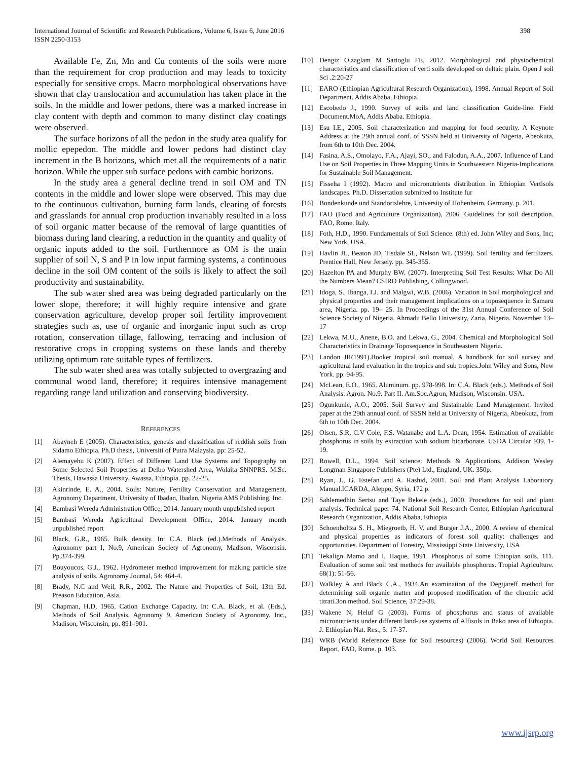International Journal of Scientific and Research Publications, Volume 6, Issue 6, June 2016
ISSN 2250-3153
398
Available Fe, Zn, Mn and Cu contents of the soils were more than the requirement for crop production and may leads to toxicity especially for sensitive crops. Macro morphological observations have shown that clay translocation and accumulation has taken place in the soils. In the middle and lower pedons, there was a marked increase in clay content with depth and common to many distinct clay coatings were observed.
The surface horizons of all the pedon in the study area qualify for mollic epepedon. The middle and lower pedons had distinct clay increment in the B horizons, which met all the requirements of a natic horizon. While the upper sub surface pedons with cambic horizons.
In the study area a general decline trend in soil OM and TN contents in the middle and lower slope were observed. This may due to the continuous cultivation, burning farm lands, clearing of forests and grasslands for annual crop production invariably resulted in a loss of soil organic matter because of the removal of large quantities of biomass during land clearing, a reduction in the quantity and quality of organic inputs added to the soil. Furthermore as OM is the main supplier of soil N, S and P in low input farming systems, a continuous decline in the soil OM content of the soils is likely to affect the soil productivity and sustainability.
The sub water shed area was being degraded particularly on the lower slope, therefore; it will highly require intensive and grate conservation agriculture, develop proper soil fertility improvement strategies such as, use of organic and inorganic input such as crop rotation, conservation tillage, fallowing, terracing and inclusion of restorative crops in cropping systems on these lands and thereby utilizing optimum rate suitable types of fertilizers.
The sub water shed area was totally subjected to overgrazing and communal wood land, therefore; it requires intensive management regarding range land utilization and conserving biodiversity.
REFERENCES
[1] Abayneh E (2005). Characteristics, genesis and classification of reddish soils from Sidamo Ethiopia. Ph.D thesis, Universiti of Putra Malaysia. pp: 25-52.
[2] Alemayehu K (2007). Effect of Different Land Use Systems and Topography on Some Selected Soil Properties at Delbo Watershed Area, Wolaita SNNPRS. M.Sc. Thesis, Hawassa University, Awassa, Ethiopia. pp. 22-25.
[3] Akinrinde, E. A., 2004. Soils: Nature, Fertility Conservation and Management. Agronomy Department, University of Ibadan, Ibadan, Nigeria AMS Publishing, Inc.
[4] Bambasi Wereda Administration Office, 2014. January month unpublished report
[5] Bambasi Wereda Agricultural Development Office, 2014. January month unpublished report
[6] Black, G.R., 1965. Bulk density. In: C.A. Black (ed.).Methods of Analysis. Agronomy part I, No.9, American Society of Agronomy, Madison, Wisconsin. Pp.374-399.
[7] Bouyoucos, G.J., 1962. Hydrometer method improvement for making particle size analysis of soils. Agronomy Journal, 54: 464-4.
[8] Brady, N.C and Weil, R.R., 2002. The Nature and Properties of Soil, 13th Ed. Preason Education, Asia.
[9] Chapman, H.D, 1965. Cation Exchange Capacity. In: C.A. Black, et al. (Eds.), Methods of Soil Analysis. Agronomy 9, American Society of Agronomy. Inc., Madison, Wisconsin, pp. 891–901.
[10] Dengiz O,zaglam M Sarioglu FE, 2012. Morphological and physiochemical characteristics and classification of verti soils developed on deltaic plain. Open J soil Sci .2:20-27
[11] EARO (Ethiopian Agricultural Research Organization), 1998. Annual Report of Soil Department. Addis Ababa, Ethiopia.
[12] Escobedo J., 1990. Survey of soils and land classification Guide-line. Field Document.MoA, Addis Ababa. Ethiopia.
[13] Esu I.E., 2005. Soil characterization and mapping for food security. A Keynote Address at the 29th annual conf. of SSSN held at University of Nigeria, Abeokuta, from 6th to 10th Dec. 2004.
[14] Fasina, A.S., Omolayo, F.A., Ajayi, SO., and Falodun, A.A., 2007. Influence of Land Use on Soil Properties in Three Mapping Units in Southwestern Nigeria-Implications for Sustainable Soil Management.
[15] Fisseha I (1992). Macro and micronutrients distribution in Ethiopian Vertisols landscapes. Ph.D. Dissertation submitted to Institute fur
[16] Bondenkunde und Standortslehre, University of Hohenheim, Germany. p. 201.
[17] FAO (Food and Agriculture Organization), 2006. Guidelines for soil description. FAO, Rome. Italy.
[18] Foth, H.D., 1990. Fundamentals of Soil Science. (8th) ed. John Wiley and Sons, Inc; New York, USA.
[19] Havlin JL, Beaton JD, Tisdale SL, Nelson WL (1999). Soil fertility and fertilizers. Prentice Hall, New Jersely. pp. 345-355.
[20] Hazelton PA and Murphy BW. (2007). Interpreting Soil Test Results: What Do All the Numbers Mean? CSIRO Publishing, Collingwood.
[21] Idoga, S., Ibanga, I.J. and Malgwi, W.B. (2006). Variation in Soil morphological and physical properties and their management implications on a toposequence in Samaru area, Nigeria. pp. 19– 25. In Proceedings of the 31st Annual Conference of Soil Science Society of Nigeria. Ahmadu Bello University, Zaria, Nigeria. November 13–17
[22] Lekwa, M.U., Anene, B.O. and Lekwa, G., 2004. Chemical and Morphological Soil Characteristics in Drainage Toposequence in Southeastern Nigeria.
[23] Landon JR(1991).Booker tropical soil manual. A handbook for soil survey and agricultural land evaluation in the tropics and sub tropics.John Wiley and Sons, New York. pp. 94-95.
[24] McLean, E.O., 1965. Aluminum. pp. 978-998. In: C.A. Black (eds.). Methods of Soil Analysis. Agron. No.9. Part II. Am.Soc.Agron, Madison, Wisconsin. USA.
[25] Ogunkunle, A.O.; 2005. Soil Survey and Sustainable Land Management. Invited paper at the 29th annual conf. of SSSN held at University of Nigeria, Abeokuta, from 6th to 10th Dec. 2004.
[26] Olsen, S.R, C.V Cole, F.S. Watanabe and L.A. Dean, 1954. Estimation of available phosphorus in soils by extraction with sodium bicarbonate. USDA Circular 939. 1-19.
[27] Rowell, D.L., 1994. Soil science: Methods & Applications. Addison Wesley Longman Singapore Publishers (Pte) Ltd., England, UK. 350p.
[28] Ryan, J., G. Estefan and A. Rashid, 2001. Soil and Plant Analysis Laboratory Manual.ICARDA, Aleppo, Syria, 172 p.
[29] Sahlemedhin Sertsu and Taye Bekele (eds.), 2000. Procedures for soil and plant analysis. Technical paper 74. National Soil Research Center, Ethiopian Agricultural Research Organization, Addis Ababa, Ethiopia
[30] Schoenholtza S. H., Miegroetb, H. V. and Burger J.A., 2000. A review of chemical and physical properties as indicators of forest soil quality: challenges and opportunities. Department of Forestry, Mississippi State University, USA
[31] Tekalign Mamo and I. Haque, 1991. Phosphorus of some Ethiopian soils. 111. Evaluation of some soil test methods for available phosphorus. Tropial Agriculture. 68(1): 51-56.
[32] Walkley A and Black C.A., 1934.An examination of the Degtjareff method for determining soil organic matter and proposed modification of the chromic acid titrati.3on method. Soil Science, 37:29-38.
[33] Wakene N, Heluf G (2003). Forms of phosphorus and status of available micronutrients under different land-use systems of Alfisols in Bako area of Ethiopia. J. Ethiopian Nat. Res., 5: 17-37.
[34] WRB (World Reference Base for Soil resources) (2006). World Soil Resources Report, FAO, Rome. p. 103.
www.ijsrp.org